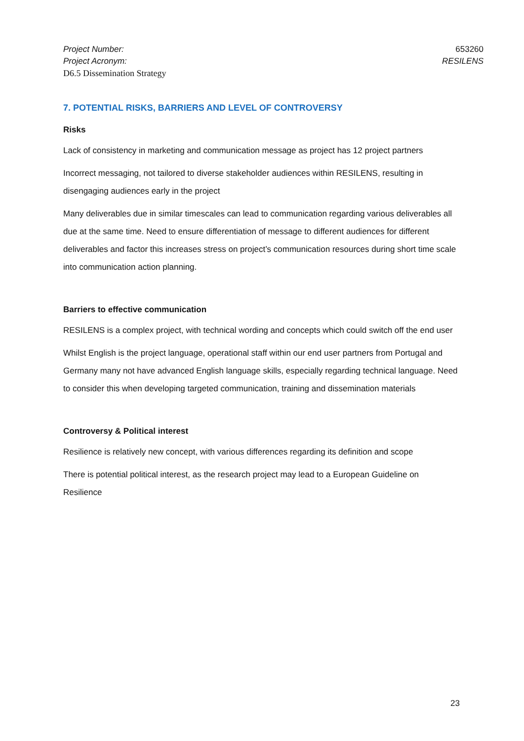Project Number:
Project Acronym:
D6.5 Dissemination Strategy
653260
RESILENS
7. POTENTIAL RISKS, BARRIERS AND LEVEL OF CONTROVERSY
Risks
Lack of consistency in marketing and communication message as project has 12 project partners
Incorrect messaging, not tailored to diverse stakeholder audiences within RESILENS, resulting in disengaging audiences early in the project
Many deliverables due in similar timescales can lead to communication regarding various deliverables all due at the same time. Need to ensure differentiation of message to different audiences for different deliverables and factor this increases stress on project’s communication resources during short time scale into communication action planning.
Barriers to effective communication
RESILENS is a complex project, with technical wording and concepts which could switch off the end user
Whilst English is the project language, operational staff within our end user partners from Portugal and Germany many not have advanced English language skills, especially regarding technical language. Need to consider this when developing targeted communication, training and dissemination materials
Controversy & Political interest
Resilience is relatively new concept, with various differences regarding its definition and scope
There is potential political interest, as the research project may lead to a European Guideline on Resilience
23